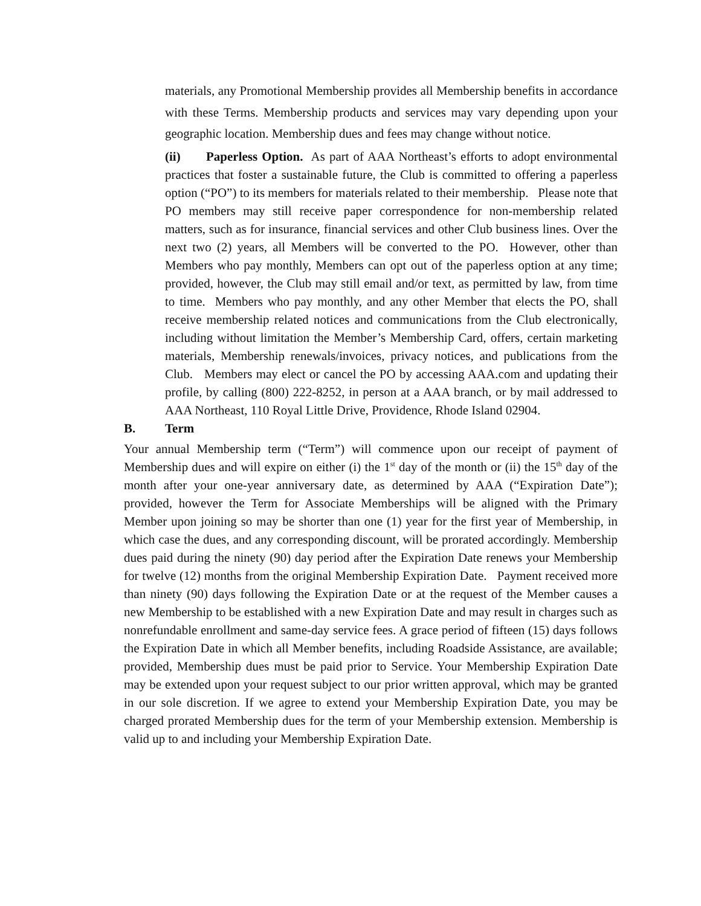materials, any Promotional Membership provides all Membership benefits in accordance with these Terms. Membership products and services may vary depending upon your geographic location. Membership dues and fees may change without notice.
(ii) Paperless Option. As part of AAA Northeast’s efforts to adopt environmental practices that foster a sustainable future, the Club is committed to offering a paperless option (“PO”) to its members for materials related to their membership. Please note that PO members may still receive paper correspondence for non-membership related matters, such as for insurance, financial services and other Club business lines. Over the next two (2) years, all Members will be converted to the PO. However, other than Members who pay monthly, Members can opt out of the paperless option at any time; provided, however, the Club may still email and/or text, as permitted by law, from time to time. Members who pay monthly, and any other Member that elects the PO, shall receive membership related notices and communications from the Club electronically, including without limitation the Member’s Membership Card, offers, certain marketing materials, Membership renewals/invoices, privacy notices, and publications from the Club. Members may elect or cancel the PO by accessing AAA.com and updating their profile, by calling (800) 222-8252, in person at a AAA branch, or by mail addressed to AAA Northeast, 110 Royal Little Drive, Providence, Rhode Island 02904.
B. Term
Your annual Membership term (“Term”) will commence upon our receipt of payment of Membership dues and will expire on either (i) the 1<sup>st</sup> day of the month or (ii) the 15<sup>th</sup> day of the month after your one-year anniversary date, as determined by AAA (“Expiration Date”); provided, however the Term for Associate Memberships will be aligned with the Primary Member upon joining so may be shorter than one (1) year for the first year of Membership, in which case the dues, and any corresponding discount, will be prorated accordingly. Membership dues paid during the ninety (90) day period after the Expiration Date renews your Membership for twelve (12) months from the original Membership Expiration Date. Payment received more than ninety (90) days following the Expiration Date or at the request of the Member causes a new Membership to be established with a new Expiration Date and may result in charges such as nonrefundable enrollment and same-day service fees. A grace period of fifteen (15) days follows the Expiration Date in which all Member benefits, including Roadside Assistance, are available; provided, Membership dues must be paid prior to Service. Your Membership Expiration Date may be extended upon your request subject to our prior written approval, which may be granted in our sole discretion. If we agree to extend your Membership Expiration Date, you may be charged prorated Membership dues for the term of your Membership extension. Membership is valid up to and including your Membership Expiration Date.